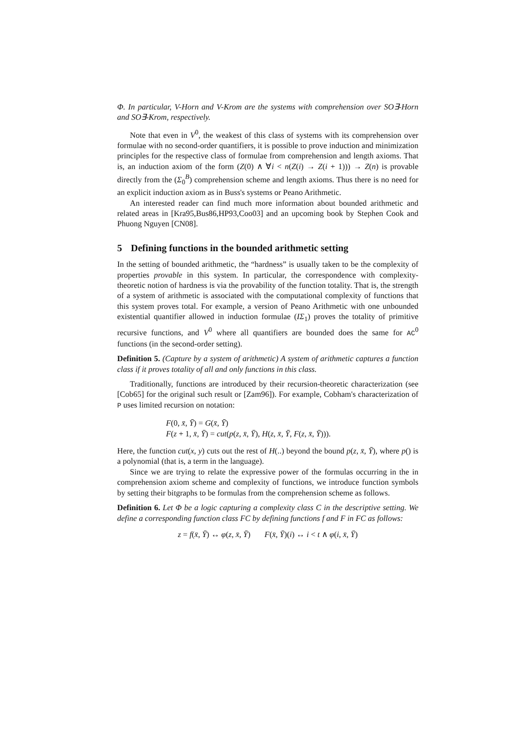Φ. In particular, V-Horn and V-Krom are the systems with comprehension over SO∃-Horn and SO∃-Krom, respectively.
Note that even in V<sup>0</sup>, the weakest of this class of systems with its comprehension over formulae with no second-order quantifiers, it is possible to prove induction and minimization principles for the respective class of formulae from comprehension and length axioms. That is, an induction axiom of the form (Z(0) ∧ ∀i < n(Z(i) → Z(i + 1))) → Z(n) is provable directly from the (Σ<sub>0</sub><sup>B</sup>) comprehension scheme and length axioms. Thus there is no need for an explicit induction axiom as in Buss's systems or Peano Arithmetic.
An interested reader can find much more information about bounded arithmetic and related areas in [Kra95,Bus86,HP93,Coo03] and an upcoming book by Stephen Cook and Phuong Nguyen [CN08].
5 Defining functions in the bounded arithmetic setting
In the setting of bounded arithmetic, the “hardness” is usually taken to be the complexity of properties provable in this system. In particular, the correspondence with complexity-theoretic notion of hardness is via the provability of the function totality. That is, the strength of a system of arithmetic is associated with the computational complexity of functions that this system proves total. For example, a version of Peano Arithmetic with one unbounded existential quantifier allowed in induction formulae (IΣ<sub>1</sub>) proves the totality of primitive recursive functions, and V<sup>0</sup> where all quantifiers are bounded does the same for AC<sup>0</sup> functions (in the second-order setting).
Definition 5. (Capture by a system of arithmetic) A system of arithmetic captures a function class if it proves totality of all and only functions in this class.
Traditionally, functions are introduced by their recursion-theoretic characterization (see [Cob65] for the original such result or [Zam96]). For example, Cobham's characterization of P uses limited recursion on notation:
F(0, x̄, Ȳ) = G(x̄, Ȳ)
F(z + 1, x̄, Ȳ) = cut(p(z, x̄, Ȳ), H(z, x̄, Ȳ, F(z, x̄, Ȳ))).
Here, the function cut(x, y) cuts out the rest of H(..) beyond the bound p(z, x̄, Ȳ), where p() is a polynomial (that is, a term in the language).
Since we are trying to relate the expressive power of the formulas occurring in the in comprehension axiom scheme and complexity of functions, we introduce function symbols by setting their bitgraphs to be formulas from the comprehension scheme as follows.
Definition 6. Let Φ be a logic capturing a complexity class C in the descriptive setting. We define a corresponding function class FC by defining functions f and F in FC as follows:
z = f(x̄, Ȳ) ↔ φ(z, x̄, Ȳ) F(x̄, Ȳ)(i) ↔ i < t ∧ φ(i, x̄, Ȳ)